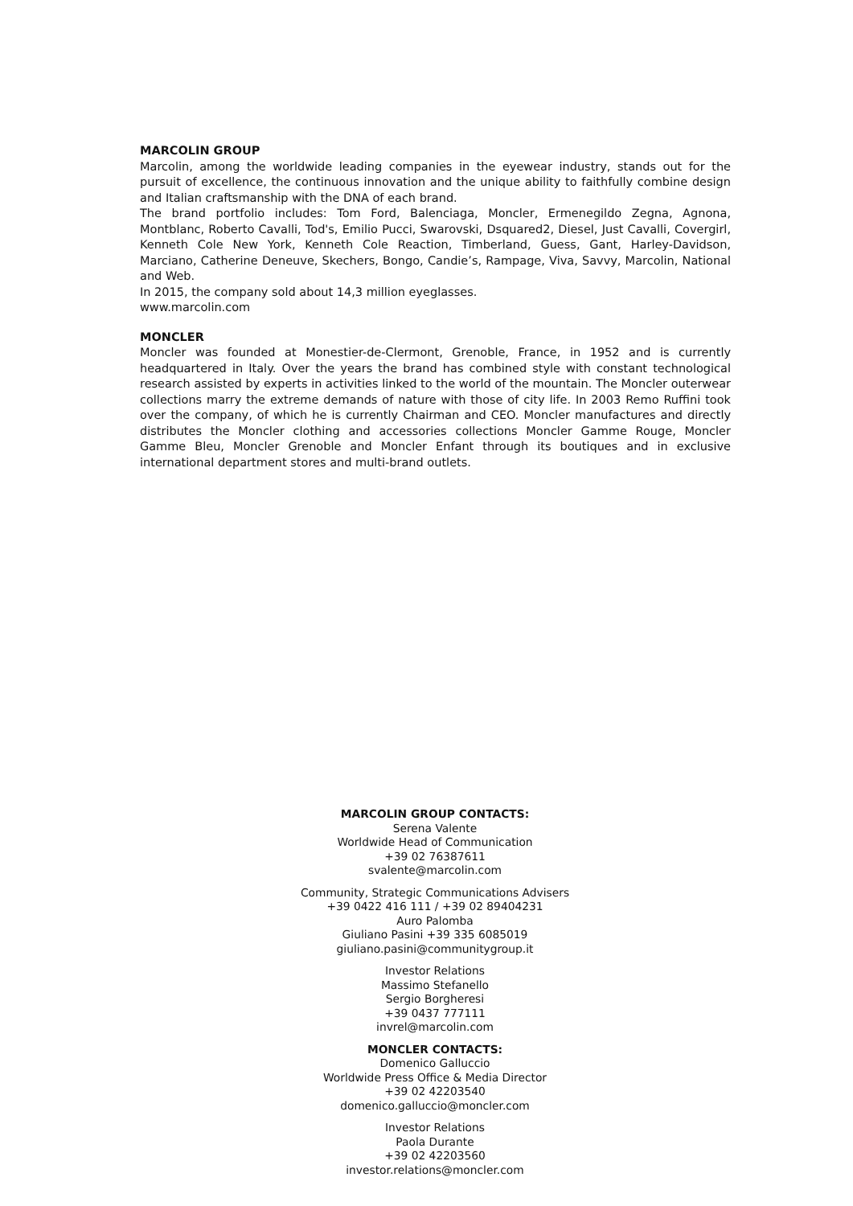MARCOLIN GROUP
Marcolin, among the worldwide leading companies in the eyewear industry, stands out for the pursuit of excellence, the continuous innovation and the unique ability to faithfully combine design and Italian craftsmanship with the DNA of each brand.
The brand portfolio includes: Tom Ford, Balenciaga, Moncler, Ermenegildo Zegna, Agnona, Montblanc, Roberto Cavalli, Tod's, Emilio Pucci, Swarovski, Dsquared2, Diesel, Just Cavalli, Covergirl, Kenneth Cole New York, Kenneth Cole Reaction, Timberland, Guess, Gant, Harley-Davidson, Marciano, Catherine Deneuve, Skechers, Bongo, Candie’s, Rampage, Viva, Savvy, Marcolin, National and Web.
In 2015, the company sold about 14,3 million eyeglasses.
www.marcolin.com
MONCLER
Moncler was founded at Monestier-de-Clermont, Grenoble, France, in 1952 and is currently headquartered in Italy. Over the years the brand has combined style with constant technological research assisted by experts in activities linked to the world of the mountain. The Moncler outerwear collections marry the extreme demands of nature with those of city life. In 2003 Remo Ruffini took over the company, of which he is currently Chairman and CEO. Moncler manufactures and directly distributes the Moncler clothing and accessories collections Moncler Gamme Rouge, Moncler Gamme Bleu, Moncler Grenoble and Moncler Enfant through its boutiques and in exclusive international department stores and multi-brand outlets.
MARCOLIN GROUP CONTACTS:
Serena Valente
Worldwide Head of Communication
+39 02 76387611
svalente@marcolin.com
Community, Strategic Communications Advisers
+39 0422 416 111 / +39 02 89404231
Auro Palomba
Giuliano Pasini +39 335 6085019
giuliano.pasini@communitygroup.it
Investor Relations
Massimo Stefanello
Sergio Borgheresi
+39 0437 777111
invrel@marcolin.com
MONCLER CONTACTS:
Domenico Galluccio
Worldwide Press Office & Media Director
+39 02 42203540
domenico.galluccio@moncler.com
Investor Relations
Paola Durante
+39 02 42203560
investor.relations@moncler.com